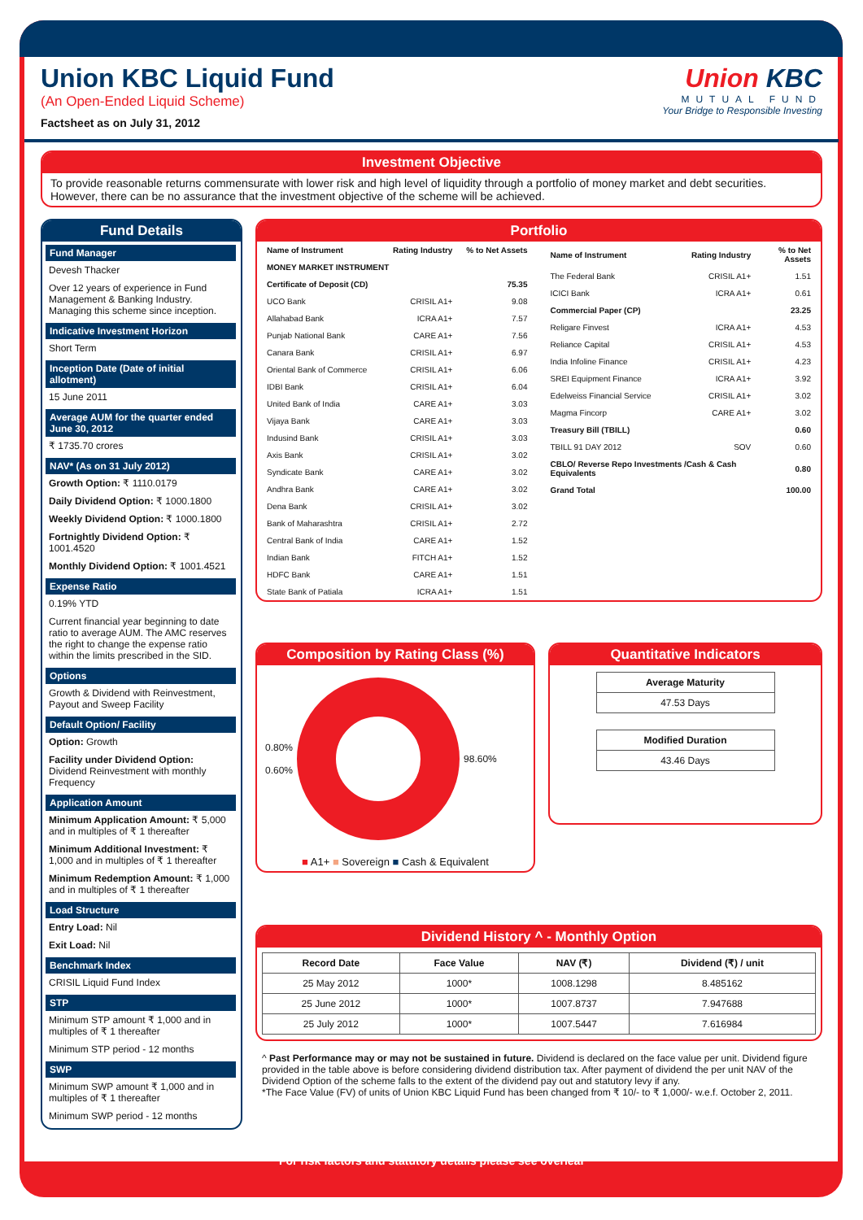Union KBC Liquid Fund
(An Open-Ended Liquid Scheme)
Factsheet as on July 31, 2012
Union KBC
MUTUAL FUND
Your Bridge to Responsible Investing
Investment Objective
To provide reasonable returns commensurate with lower risk and high level of liquidity through a portfolio of money market and debt securities. However, there can be no assurance that the investment objective of the scheme will be achieved.
Fund Details
Fund Manager
Devesh Thacker
Over 12 years of experience in Fund Management & Banking Industry. Managing this scheme since inception.
Indicative Investment Horizon
Short Term
Inception Date (Date of initial allotment)
15 June 2011
Average AUM for the quarter ended June 30, 2012
₹ 1735.70 crores
NAV* (As on 31 July 2012)
Growth Option: ₹ 1110.0179
Daily Dividend Option: ₹ 1000.1800
Weekly Dividend Option: ₹ 1000.1800
Fortnightly Dividend Option: ₹ 1001.4520
Monthly Dividend Option: ₹ 1001.4521
Expense Ratio
0.19% YTD
Current financial year beginning to date ratio to average AUM. The AMC reserves the right to change the expense ratio within the limits prescribed in the SID.
Options
Growth & Dividend with Reinvestment, Payout and Sweep Facility
Default Option/ Facility
Option: Growth
Facility under Dividend Option: Dividend Reinvestment with monthly Frequency
Application Amount
Minimum Application Amount: ₹ 5,000 and in multiples of ₹ 1 thereafter
Minimum Additional Investment: ₹ 1,000 and in multiples of ₹ 1 thereafter
Minimum Redemption Amount: ₹ 1,000 and in multiples of ₹ 1 thereafter
Load Structure
Entry Load: Nil
Exit Load: Nil
Benchmark Index
CRISIL Liquid Fund Index
STP
Minimum STP amount ₹ 1,000 and in multiples of ₹ 1 thereafter
Minimum STP period - 12 months
SWP
Minimum SWP amount ₹ 1,000 and in multiples of ₹ 1 thereafter
Minimum SWP period - 12 months
Portfolio
| Name of Instrument | Rating Industry | % to Net Assets |
| --- | --- | --- |
| MONEY MARKET INSTRUMENT | | |
| Certificate of Deposit (CD) | | 75.35 |
| UCO Bank | CRISIL A1+ | 9.08 |
| Allahabad Bank | ICRA A1+ | 7.57 |
| Punjab National Bank | CARE A1+ | 7.56 |
| Canara Bank | CRISIL A1+ | 6.97 |
| Oriental Bank of Commerce | CRISIL A1+ | 6.06 |
| IDBI Bank | CRISIL A1+ | 6.04 |
| United Bank of India | CARE A1+ | 3.03 |
| Vijaya Bank | CARE A1+ | 3.03 |
| Indusind Bank | CRISIL A1+ | 3.03 |
| Axis Bank | CRISIL A1+ | 3.02 |
| Syndicate Bank | CARE A1+ | 3.02 |
| Andhra Bank | CARE A1+ | 3.02 |
| Dena Bank | CRISIL A1+ | 3.02 |
| Bank of Maharashtra | CRISIL A1+ | 2.72 |
| Central Bank of India | CARE A1+ | 1.52 |
| Indian Bank | FITCH A1+ | 1.52 |
| HDFC Bank | CARE A1+ | 1.51 |
| State Bank of Patiala | ICRA A1+ | 1.51 |
| Name of Instrument | Rating Industry | % to Net Assets |
| --- | --- | --- |
| The Federal Bank | CRISIL A1+ | 1.51 |
| ICICI Bank | ICRA A1+ | 0.61 |
| Commercial Paper (CP) | | 23.25 |
| Religare Finvest | ICRA A1+ | 4.53 |
| Reliance Capital | CRISIL A1+ | 4.53 |
| India Infoline Finance | CRISIL A1+ | 4.23 |
| SREI Equipment Finance | ICRA A1+ | 3.92 |
| Edelweiss Financial Service | CRISIL A1+ | 3.02 |
| Magma Fincorp | CARE A1+ | 3.02 |
| Treasury Bill (TBILL) | | 0.60 |
| TBILL 91 DAY 2012 | SOV | 0.60 |
| CBLO/ Reverse Repo Investments /Cash & Cash Equivalents | | 0.80 |
| Grand Total | | 100.00 |
Composition by Rating Class (%)
0.80%
0.60%
98.60%
■ A1+ ■ Sovereign ■ Cash & Equivalent
Quantitative Indicators
| Average Maturity |
| --- |
| 47.53 Days |
| Modified Duration |
| --- |
| 43.46 Days |
Dividend History ^ - Monthly Option
| Record Date | Face Value | NAV (₹) | Dividend (₹) / unit |
| --- | --- | --- | --- |
| 25 May 2012 | 1000* | 1008.1298 | 8.485162 |
| 25 June 2012 | 1000* | 1007.8737 | 7.947688 |
| 25 July 2012 | 1000* | 1007.5447 | 7.616984 |
^ Past Performance may or may not be sustained in future. Dividend is declared on the face value per unit. Dividend figure provided in the table above is before considering dividend distribution tax. After payment of dividend the per unit NAV of the Dividend Option of the scheme falls to the extent of the dividend pay out and statutory levy if any.
*The Face Value (FV) of units of Union KBC Liquid Fund has been changed from ₹ 10/- to ₹ 1,000/- w.e.f. October 2, 2011.
For risk factors and statutory details please see overleaf